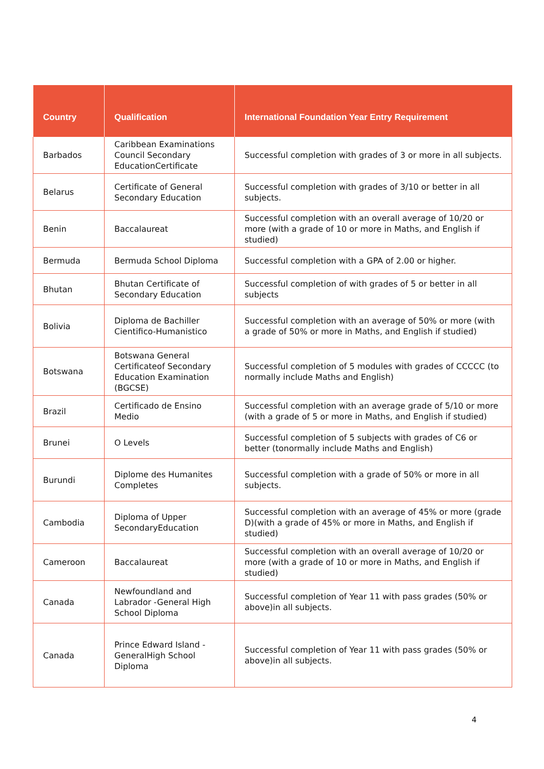| Country | Qualification | International Foundation Year Entry Requirement |
| --- | --- | --- |
| Barbados | Caribbean Examinations Council Secondary EducationCertificate | Successful completion with grades of 3 or more in all subjects. |
| Belarus | Certificate of General Secondary Education | Successful completion with grades of 3/10 or better in all subjects. |
| Benin | Baccalaureat | Successful completion with an overall average of 10/20 or more (with a grade of 10 or more in Maths, and English if studied) |
| Bermuda | Bermuda School Diploma | Successful completion with a GPA of 2.00 or higher. |
| Bhutan | Bhutan Certificate of Secondary Education | Successful completion of with grades of 5 or better in all subjects |
| Bolivia | Diploma de Bachiller Cientifico-Humanistico | Successful completion with an average of 50% or more (with a grade of 50% or more in Maths, and English if studied) |
| Botswana | Botswana General Certificateof Secondary Education Examination (BGCSE) | Successful completion of 5 modules with grades of CCCCC (to normally include Maths and English) |
| Brazil | Certificado de Ensino Medio | Successful completion with an average grade of 5/10 or more (with a grade of 5 or more in Maths, and English if studied) |
| Brunei | O Levels | Successful completion of 5 subjects with grades of C6 or better (tonormally include Maths and English) |
| Burundi | Diplome des Humanites Completes | Successful completion with a grade of 50% or more in all subjects. |
| Cambodia | Diploma of Upper SecondaryEducation | Successful completion with an average of 45% or more (grade D)(with a grade of 45% or more in Maths, and English if studied) |
| Cameroon | Baccalaureat | Successful completion with an overall average of 10/20 or more (with a grade of 10 or more in Maths, and English if studied) |
| Canada | Newfoundland and Labrador -General High School Diploma | Successful completion of Year 11 with pass grades (50% or above)in all subjects. |
| Canada | Prince Edward Island - GeneralHigh School Diploma | Successful completion of Year 11 with pass grades (50% or above)in all subjects. |
4